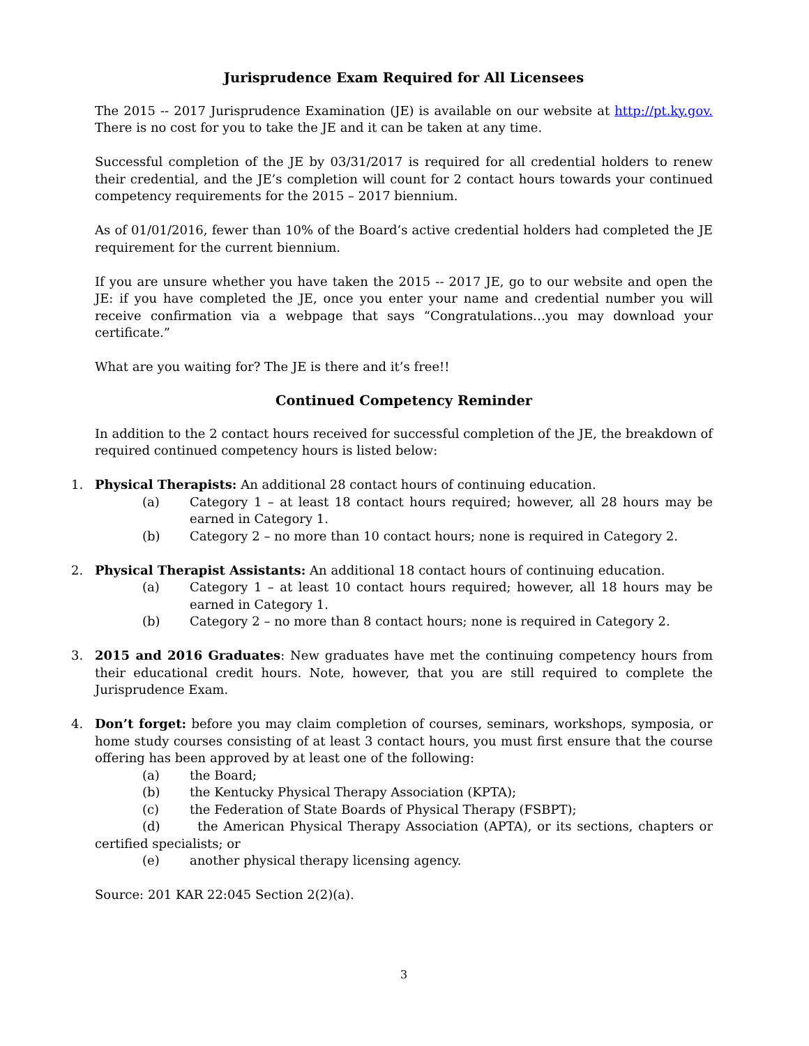Jurisprudence Exam Required for All Licensees
The 2015 -- 2017 Jurisprudence Examination (JE) is available on our website at http://pt.ky.gov. There is no cost for you to take the JE and it can be taken at any time.
Successful completion of the JE by 03/31/2017 is required for all credential holders to renew their credential, and the JE’s completion will count for 2 contact hours towards your continued competency requirements for the 2015 – 2017 biennium.
As of 01/01/2016, fewer than 10% of the Board’s active credential holders had completed the JE requirement for the current biennium.
If you are unsure whether you have taken the 2015 -- 2017 JE, go to our website and open the JE: if you have completed the JE, once you enter your name and credential number you will receive confirmation via a webpage that says “Congratulations…you may download your certificate.”
What are you waiting for? The JE is there and it’s free!!
Continued Competency Reminder
In addition to the 2 contact hours received for successful completion of the JE, the breakdown of required continued competency hours is listed below:
1. Physical Therapists: An additional 28 contact hours of continuing education.
(a) Category 1 – at least 18 contact hours required; however, all 28 hours may be earned in Category 1.
(b) Category 2 – no more than 10 contact hours; none is required in Category 2.
2. Physical Therapist Assistants: An additional 18 contact hours of continuing education.
(a) Category 1 – at least 10 contact hours required; however, all 18 hours may be earned in Category 1.
(b) Category 2 – no more than 8 contact hours; none is required in Category 2.
3. 2015 and 2016 Graduates: New graduates have met the continuing competency hours from their educational credit hours. Note, however, that you are still required to complete the Jurisprudence Exam.
4. Don’t forget: before you may claim completion of courses, seminars, workshops, symposia, or home study courses consisting of at least 3 contact hours, you must first ensure that the course offering has been approved by at least one of the following:
(a) the Board;
(b) the Kentucky Physical Therapy Association (KPTA);
(c) the Federation of State Boards of Physical Therapy (FSBPT);
(d) the American Physical Therapy Association (APTA), or its sections, chapters or certified specialists; or
(e) another physical therapy licensing agency.
Source: 201 KAR 22:045 Section 2(2)(a).
3